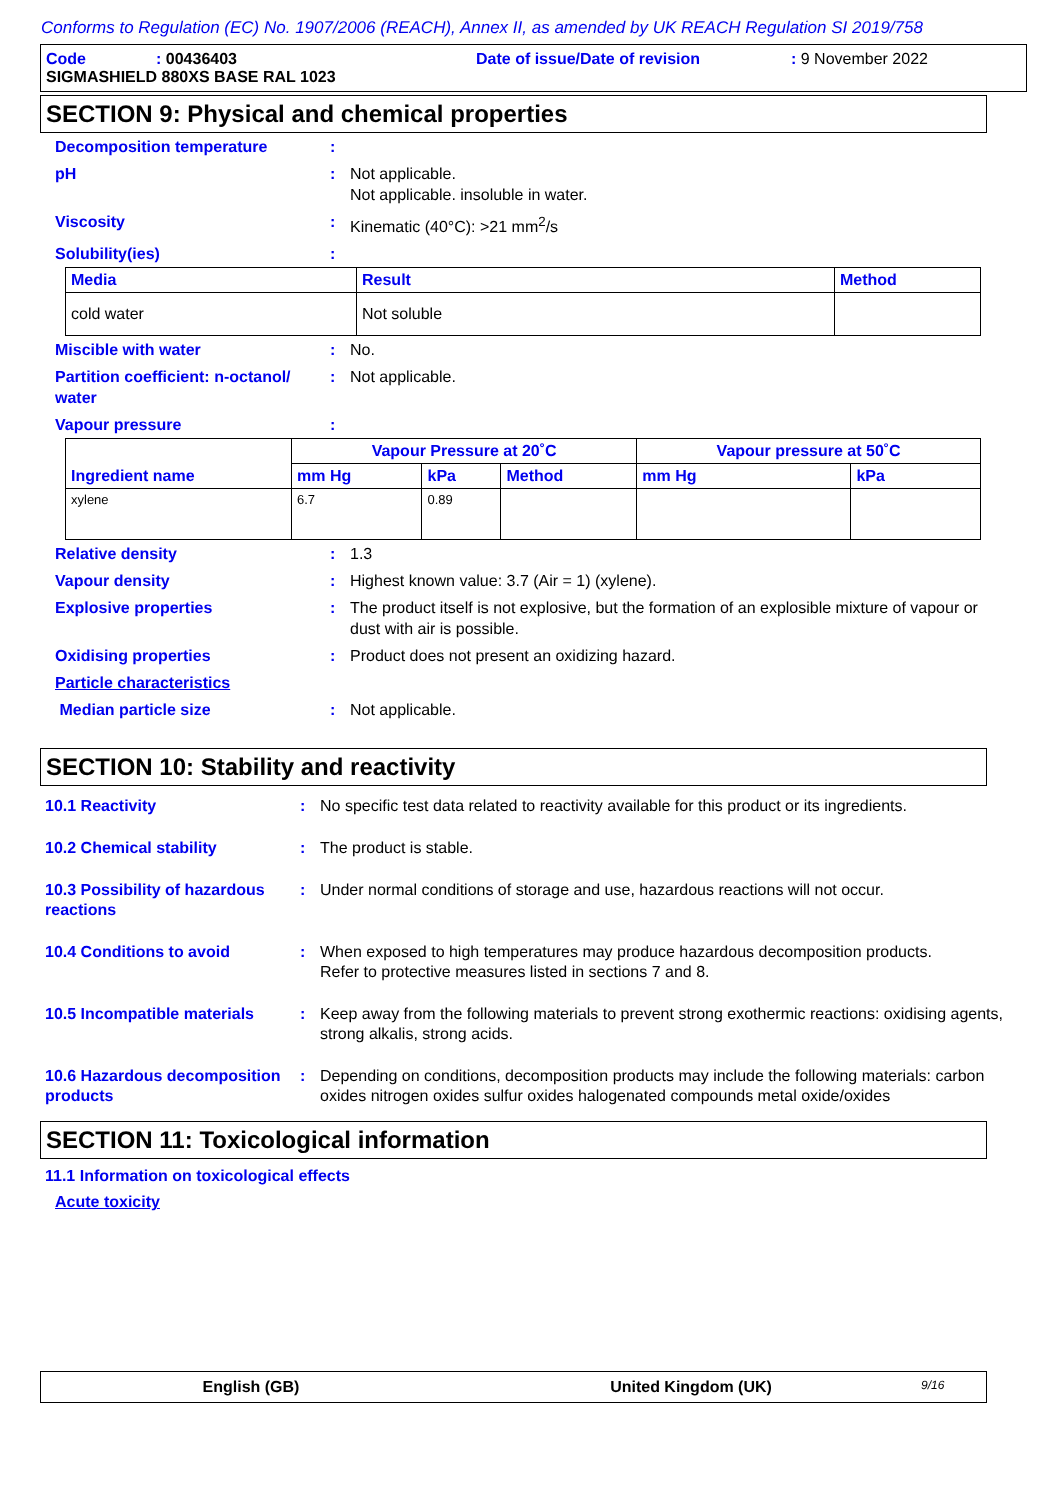Conforms to Regulation (EC) No. 1907/2006 (REACH), Annex II, as amended by UK REACH Regulation SI 2019/758
Code: 00436403 Date of issue/Date of revision: 9 November 2022
SIGMASHIELD 880XS BASE RAL 1023
SECTION 9: Physical and chemical properties
Decomposition temperature
:
pH
:
Not applicable.
Not applicable. insoluble in water.
Viscosity
:
Kinematic (40°C): >21 mm<sup>2</sup>/s
Solubility(ies)
:
| Media | Result | Method |
| --- | --- | --- |
| cold water | Not soluble | |
Miscible with water
:
No.
Partition coefficient: n-octanol/ water
:
Not applicable.
Vapour pressure
:
| Ingredient name | Vapour Pressure at 20˚C | | | Vapour pressure at 50˚C | |
| --- | --- | --- | --- | --- | --- |
| | mm Hg | kPa | Method | mm Hg | kPa |
| xylene | 6.7 | 0.89 | | | |
Relative density
:
1.3
Vapour density
:
Highest known value: 3.7 (Air = 1) (xylene).
Explosive properties
:
The product itself is not explosive, but the formation of an explosible mixture of vapour or dust with air is possible.
Oxidising properties
:
Product does not present an oxidizing hazard.
Particle characteristics
Median particle size
:
Not applicable.
SECTION 10: Stability and reactivity
10.1 Reactivity
:
No specific test data related to reactivity available for this product or its ingredients.
10.2 Chemical stability
:
The product is stable.
10.3 Possibility of hazardous reactions
:
Under normal conditions of storage and use, hazardous reactions will not occur.
10.4 Conditions to avoid
:
When exposed to high temperatures may produce hazardous decomposition products.
Refer to protective measures listed in sections 7 and 8.
10.5 Incompatible materials
:
Keep away from the following materials to prevent strong exothermic reactions: oxidising agents, strong alkalis, strong acids.
10.6 Hazardous decomposition products
:
Depending on conditions, decomposition products may include the following materials: carbon oxides nitrogen oxides sulfur oxides halogenated compounds metal oxide/oxides
SECTION 11: Toxicological information
11.1 Information on toxicological effects
Acute toxicity
English (GB) United Kingdom (UK) 9/16